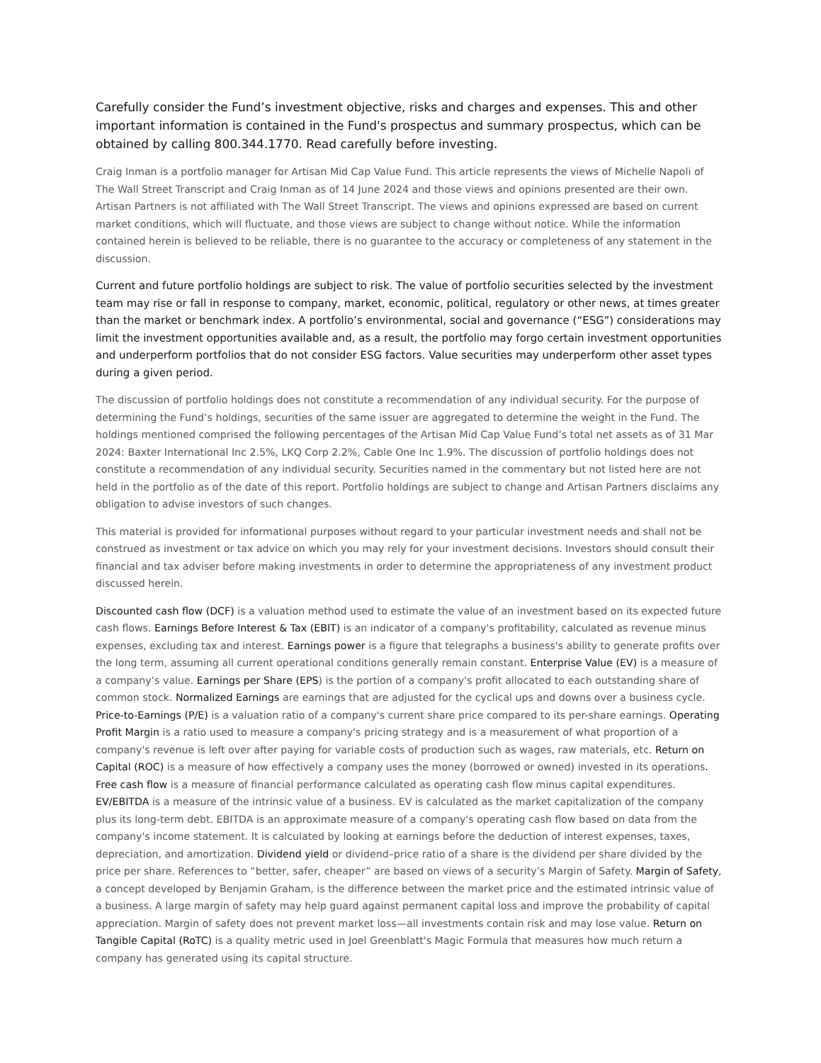Carefully consider the Fund’s investment objective, risks and charges and expenses. This and other important information is contained in the Fund's prospectus and summary prospectus, which can be obtained by calling 800.344.1770. Read carefully before investing.
Craig Inman is a portfolio manager for Artisan Mid Cap Value Fund. This article represents the views of Michelle Napoli of The Wall Street Transcript and Craig Inman as of 14 June 2024 and those views and opinions presented are their own. Artisan Partners is not affiliated with The Wall Street Transcript. The views and opinions expressed are based on current market conditions, which will fluctuate, and those views are subject to change without notice. While the information contained herein is believed to be reliable, there is no guarantee to the accuracy or completeness of any statement in the discussion.
Current and future portfolio holdings are subject to risk. The value of portfolio securities selected by the investment team may rise or fall in response to company, market, economic, political, regulatory or other news, at times greater than the market or benchmark index. A portfolio’s environmental, social and governance (“ESG”) considerations may limit the investment opportunities available and, as a result, the portfolio may forgo certain investment opportunities and underperform portfolios that do not consider ESG factors. Value securities may underperform other asset types during a given period.
The discussion of portfolio holdings does not constitute a recommendation of any individual security. For the purpose of determining the Fund’s holdings, securities of the same issuer are aggregated to determine the weight in the Fund. The holdings mentioned comprised the following percentages of the Artisan Mid Cap Value Fund’s total net assets as of 31 Mar 2024: Baxter International Inc 2.5%, LKQ Corp 2.2%, Cable One Inc 1.9%. The discussion of portfolio holdings does not constitute a recommendation of any individual security. Securities named in the commentary but not listed here are not held in the portfolio as of the date of this report. Portfolio holdings are subject to change and Artisan Partners disclaims any obligation to advise investors of such changes.
This material is provided for informational purposes without regard to your particular investment needs and shall not be construed as investment or tax advice on which you may rely for your investment decisions. Investors should consult their financial and tax adviser before making investments in order to determine the appropriateness of any investment product discussed herein.
Discounted cash flow (DCF) is a valuation method used to estimate the value of an investment based on its expected future cash flows. Earnings Before Interest & Tax (EBIT) is an indicator of a company's profitability, calculated as revenue minus expenses, excluding tax and interest. Earnings power is a figure that telegraphs a business's ability to generate profits over the long term, assuming all current operational conditions generally remain constant. Enterprise Value (EV) is a measure of a company’s value. Earnings per Share (EPS) is the portion of a company's profit allocated to each outstanding share of common stock. Normalized Earnings are earnings that are adjusted for the cyclical ups and downs over a business cycle. Price-to-Earnings (P/E) is a valuation ratio of a company's current share price compared to its per-share earnings. Operating Profit Margin is a ratio used to measure a company's pricing strategy and is a measurement of what proportion of a company's revenue is left over after paying for variable costs of production such as wages, raw materials, etc. Return on Capital (ROC) is a measure of how effectively a company uses the money (borrowed or owned) invested in its operations. Free cash flow is a measure of financial performance calculated as operating cash flow minus capital expenditures. EV/EBITDA is a measure of the intrinsic value of a business. EV is calculated as the market capitalization of the company plus its long-term debt. EBITDA is an approximate measure of a company's operating cash flow based on data from the company's income statement. It is calculated by looking at earnings before the deduction of interest expenses, taxes, depreciation, and amortization. Dividend yield or dividend–price ratio of a share is the dividend per share divided by the price per share. References to “better, safer, cheaper” are based on views of a security’s Margin of Safety. Margin of Safety, a concept developed by Benjamin Graham, is the difference between the market price and the estimated intrinsic value of a business. A large margin of safety may help guard against permanent capital loss and improve the probability of capital appreciation. Margin of safety does not prevent market loss—all investments contain risk and may lose value. Return on Tangible Capital (RoTC) is a quality metric used in Joel Greenblatt's Magic Formula that measures how much return a company has generated using its capital structure.